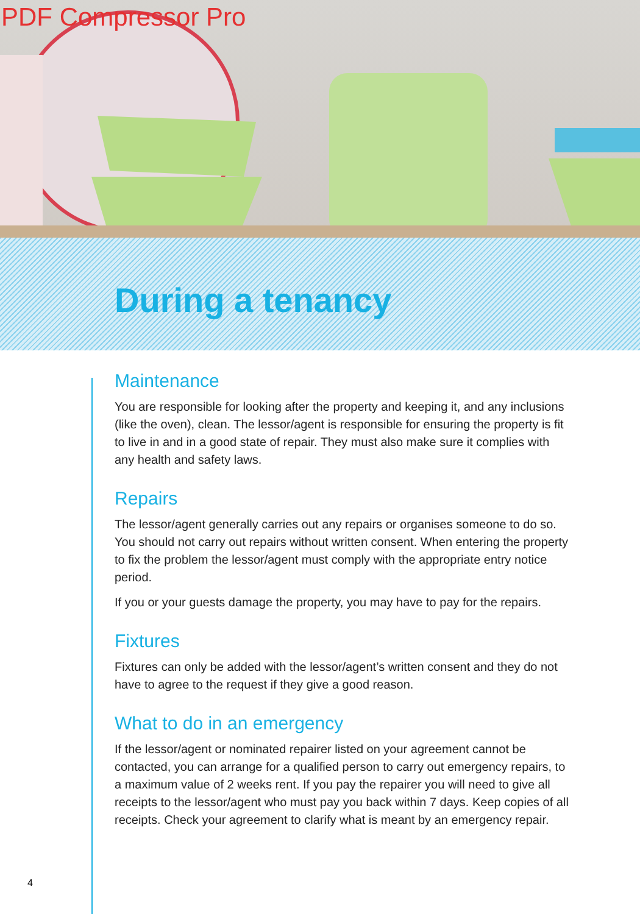PDF Compressor Pro
During a tenancy
Maintenance
You are responsible for looking after the property and keeping it, and any inclusions (like the oven), clean. The lessor/agent is responsible for ensuring the property is fit to live in and in a good state of repair. They must also make sure it complies with any health and safety laws.
Repairs
The lessor/agent generally carries out any repairs or organises someone to do so. You should not carry out repairs without written consent. When entering the property to fix the problem the lessor/agent must comply with the appropriate entry notice period.
If you or your guests damage the property, you may have to pay for the repairs.
Fixtures
Fixtures can only be added with the lessor/agent’s written consent and they do not have to agree to the request if they give a good reason.
What to do in an emergency
If the lessor/agent or nominated repairer listed on your agreement cannot be contacted, you can arrange for a qualified person to carry out emergency repairs, to a maximum value of 2 weeks rent. If you pay the repairer you will need to give all receipts to the lessor/agent who must pay you back within 7 days. Keep copies of all receipts. Check your agreement to clarify what is meant by an emergency repair.
4